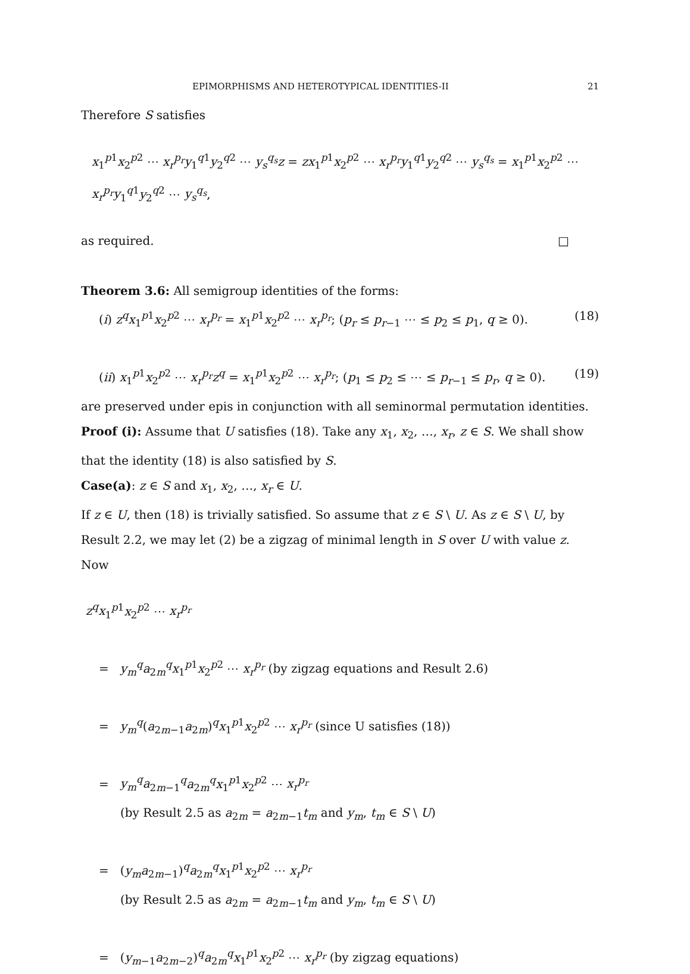EPIMORPHISMS AND HETEROTYPICAL IDENTITIES-II 21
Therefore S satisfies
x<sub>1</sub><sup>p1</sup>x<sub>2</sub><sup>p2</sup> ⋯ x<sub>r</sub><sup>p<sub>r</sub></sup>y<sub>1</sub><sup>q1</sup>y<sub>2</sub><sup>q2</sup> ⋯ y<sub>s</sub><sup>q<sub>s</sub></sup>z = zx<sub>1</sub><sup>p1</sup>x<sub>2</sub><sup>p2</sup> ⋯ x<sub>r</sub><sup>p<sub>r</sub></sup>y<sub>1</sub><sup>q1</sup>y<sub>2</sub><sup>q2</sup> ⋯ y<sub>s</sub><sup>q<sub>s</sub></sup> = x<sub>1</sub><sup>p1</sup>x<sub>2</sub><sup>p2</sup> ⋯ x<sub>r</sub><sup>p<sub>r</sub></sup>y<sub>1</sub><sup>q1</sup>y<sub>2</sub><sup>q2</sup> ⋯ y<sub>s</sub><sup>q<sub>s</sub></sup>,
as required. □
Theorem 3.6: All semigroup identities of the forms:
(i) z<sup>q</sup>x<sub>1</sub><sup>p1</sup>x<sub>2</sub><sup>p2</sup> ⋯ x<sub>r</sub><sup>p<sub>r</sub></sup> = x<sub>1</sub><sup>p1</sup>x<sub>2</sub><sup>p2</sup> ⋯ x<sub>r</sub><sup>p<sub>r</sub></sup>; (p<sub>r</sub> ≤ p<sub>r−1</sub> ⋯ ≤ p<sub>2</sub> ≤ p<sub>1</sub>, q ≥ 0). (18)
(ii) x<sub>1</sub><sup>p1</sup>x<sub>2</sub><sup>p2</sup> ⋯ x<sub>r</sub><sup>p<sub>r</sub></sup>z<sup>q</sup> = x<sub>1</sub><sup>p1</sup>x<sub>2</sub><sup>p2</sup> ⋯ x<sub>r</sub><sup>p<sub>r</sub></sup>; (p<sub>1</sub> ≤ p<sub>2</sub> ≤ ⋯ ≤ p<sub>r−1</sub> ≤ p<sub>r</sub>, q ≥ 0). (19)
are preserved under epis in conjunction with all seminormal permutation identities.
Proof (i): Assume that U satisfies (18). Take any x<sub>1</sub>, x<sub>2</sub>, …, x<sub>r</sub>, z ∈ S. We shall show that the identity (18) is also satisfied by S.
Case(a): z ∈ S and x<sub>1</sub>, x<sub>2</sub>, …, x<sub>r</sub> ∈ U.
If z ∈ U, then (18) is trivially satisfied. So assume that z ∈ S \ U. As z ∈ S \ U, by Result 2.2, we may let (2) be a zigzag of minimal length in S over U with value z. Now
z<sup>q</sup>x<sub>1</sub><sup>p1</sup>x<sub>2</sub><sup>p2</sup> ⋯ x<sub>r</sub><sup>p<sub>r</sub></sup>
= y<sub>m</sub><sup>q</sup>a<sub>2m</sub><sup>q</sup>x<sub>1</sub><sup>p1</sup>x<sub>2</sub><sup>p2</sup> ⋯ x<sub>r</sub><sup>p<sub>r</sub></sup> (by zigzag equations and Result 2.6)
= y<sub>m</sub><sup>q</sup>(a<sub>2m−1</sub>a<sub>2m</sub>)<sup>q</sup>x<sub>1</sub><sup>p1</sup>x<sub>2</sub><sup>p2</sup> ⋯ x<sub>r</sub><sup>p<sub>r</sub></sup> (since U satisfies (18))
= y<sub>m</sub><sup>q</sup>a<sub>2m−1</sub><sup>q</sup>a<sub>2m</sub><sup>q</sup>x<sub>1</sub><sup>p1</sup>x<sub>2</sub><sup>p2</sup> ⋯ x<sub>r</sub><sup>p<sub>r</sub></sup>
(by Result 2.5 as a<sub>2m</sub> = a<sub>2m−1</sub>t<sub>m</sub> and y<sub>m</sub>, t<sub>m</sub> ∈ S \ U)
= (y<sub>m</sub>a<sub>2m−1</sub>)<sup>q</sup>a<sub>2m</sub><sup>q</sup>x<sub>1</sub><sup>p1</sup>x<sub>2</sub><sup>p2</sup> ⋯ x<sub>r</sub><sup>p<sub>r</sub></sup>
(by Result 2.5 as a<sub>2m</sub> = a<sub>2m−1</sub>t<sub>m</sub> and y<sub>m</sub>, t<sub>m</sub> ∈ S \ U)
= (y<sub>m−1</sub>a<sub>2m−2</sub>)<sup>q</sup>a<sub>2m</sub><sup>q</sup>x<sub>1</sub><sup>p1</sup>x<sub>2</sub><sup>p2</sup> ⋯ x<sub>r</sub><sup>p<sub>r</sub></sup> (by zigzag equations)